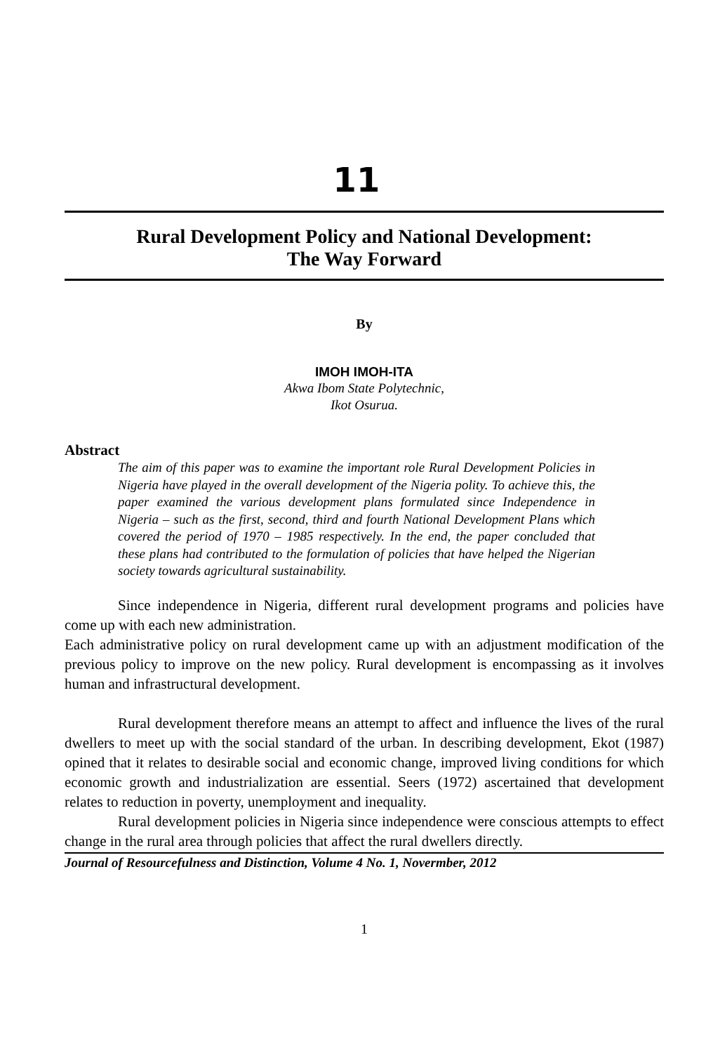11
Rural Development Policy and National Development:
The Way Forward
By
IMOH IMOH-ITA
Akwa Ibom State Polytechnic,
Ikot Osurua.
Abstract
The aim of this paper was to examine the important role Rural Development Policies in Nigeria have played in the overall development of the Nigeria polity. To achieve this, the paper examined the various development plans formulated since Independence in Nigeria – such as the first, second, third and fourth National Development Plans which covered the period of 1970 – 1985 respectively. In the end, the paper concluded that these plans had contributed to the formulation of policies that have helped the Nigerian society towards agricultural sustainability.
Since independence in Nigeria, different rural development programs and policies have come up with each new administration.
Each administrative policy on rural development came up with an adjustment modification of the previous policy to improve on the new policy. Rural development is encompassing as it involves human and infrastructural development.
Rural development therefore means an attempt to affect and influence the lives of the rural dwellers to meet up with the social standard of the urban. In describing development, Ekot (1987) opined that it relates to desirable social and economic change, improved living conditions for which economic growth and industrialization are essential. Seers (1972) ascertained that development relates to reduction in poverty, unemployment and inequality.
Rural development policies in Nigeria since independence were conscious attempts to effect change in the rural area through policies that affect the rural dwellers directly.
Journal of Resourcefulness and Distinction, Volume 4 No. 1, Novermber, 2012
1